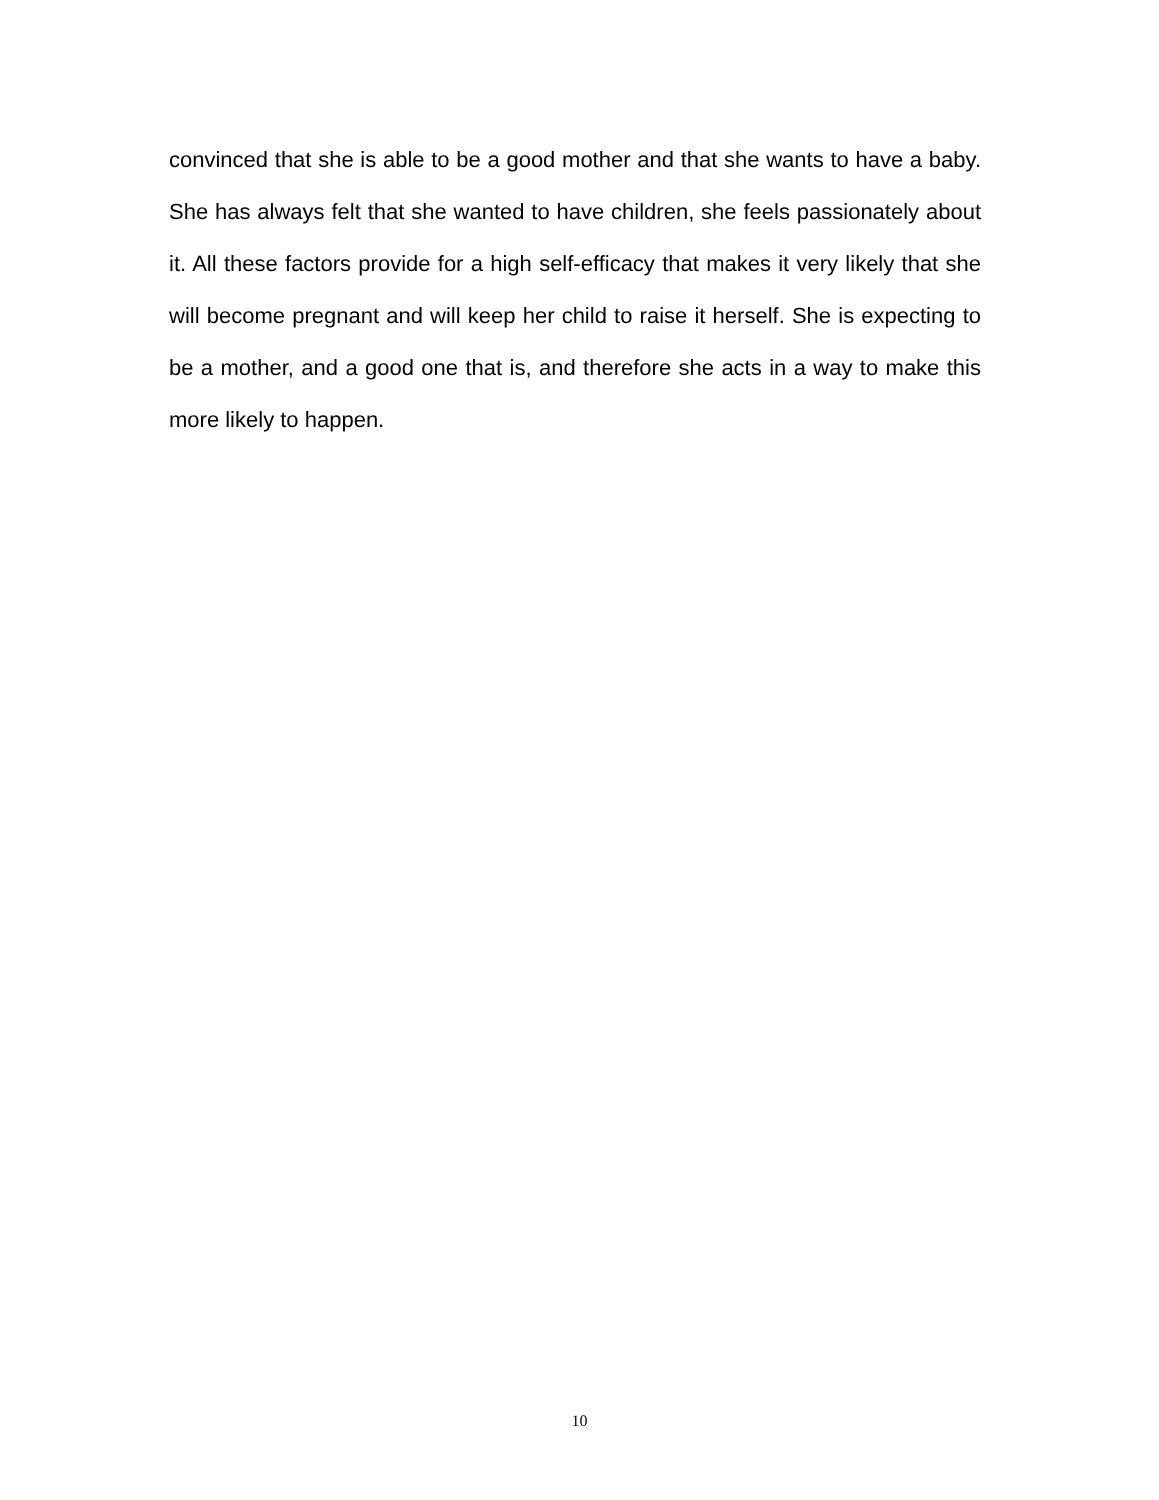convinced that she is able to be a good mother and that she wants to have a baby. She has always felt that she wanted to have children, she feels passionately about it. All these factors provide for a high self-efficacy that makes it very likely that she will become pregnant and will keep her child to raise it herself. She is expecting to be a mother, and a good one that is, and therefore she acts in a way to make this more likely to happen.
10